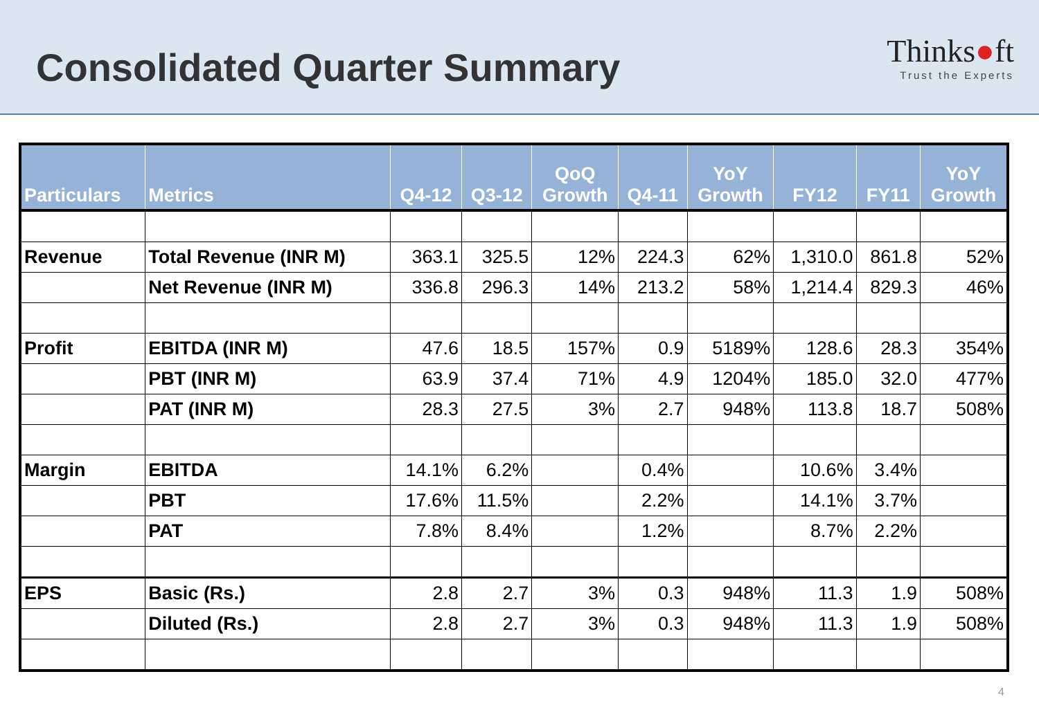Consolidated Quarter Summary
Thinks●ft
Trust the Experts
| Particulars | Metrics | Q4-12 | Q3-12 | QoQ Growth | Q4-11 | YoY Growth | FY12 | FY11 | YoY Growth |
| --- | --- | --- | --- | --- | --- | --- | --- | --- | --- |
| Revenue | Total Revenue (INR M) | 363.1 | 325.5 | 12% | 224.3 | 62% | 1,310.0 | 861.8 | 52% |
| | Net Revenue (INR M) | 336.8 | 296.3 | 14% | 213.2 | 58% | 1,214.4 | 829.3 | 46% |
| Profit | EBITDA (INR M) | 47.6 | 18.5 | 157% | 0.9 | 5189% | 128.6 | 28.3 | 354% |
| | PBT (INR M) | 63.9 | 37.4 | 71% | 4.9 | 1204% | 185.0 | 32.0 | 477% |
| | PAT (INR M) | 28.3 | 27.5 | 3% | 2.7 | 948% | 113.8 | 18.7 | 508% |
| Margin | EBITDA | 14.1% | 6.2% | | 0.4% | | 10.6% | 3.4% | |
| | PBT | 17.6% | 11.5% | | 2.2% | | 14.1% | 3.7% | |
| | PAT | 7.8% | 8.4% | | 1.2% | | 8.7% | 2.2% | |
| EPS | Basic (Rs.) | 2.8 | 2.7 | 3% | 0.3 | 948% | 11.3 | 1.9 | 508% |
| | Diluted (Rs.) | 2.8 | 2.7 | 3% | 0.3 | 948% | 11.3 | 1.9 | 508% |
4